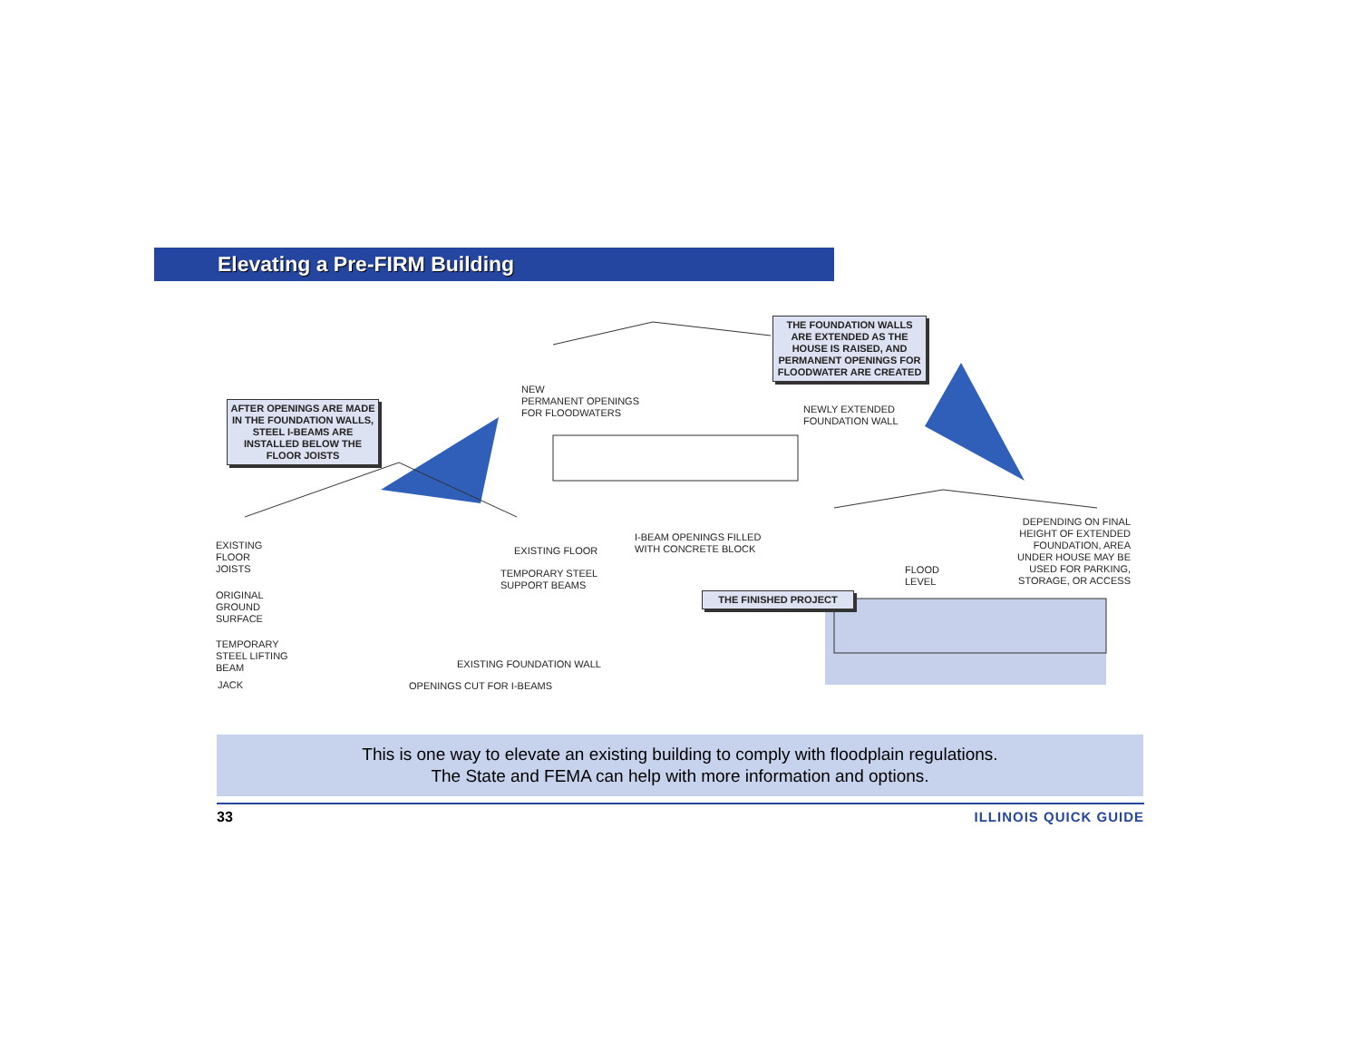Elevating a Pre-FIRM Building
AFTER OPENINGS ARE MADE IN THE FOUNDATION WALLS, STEEL I-BEAMS ARE INSTALLED BELOW THE FLOOR JOISTS
THE FOUNDATION WALLS ARE EXTENDED AS THE HOUSE IS RAISED, AND PERMANENT OPENINGS FOR FLOODWATER ARE CREATED
NEW
PERMANENT OPENINGS
FOR FLOODWATERS
NEWLY EXTENDED
FOUNDATION WALL
EXISTING
FLOOR
JOISTS
EXISTING FLOOR
TEMPORARY STEEL
SUPPORT BEAMS
I-BEAM OPENINGS FILLED
WITH CONCRETE BLOCK
ORIGINAL
GROUND
SURFACE
TEMPORARY
STEEL LIFTING
BEAM
JACK
EXISTING FOUNDATION WALL
OPENINGS CUT FOR I-BEAMS
THE FINISHED PROJECT
FLOOD
LEVEL
DEPENDING ON FINAL HEIGHT OF EXTENDED FOUNDATION, AREA UNDER HOUSE MAY BE USED FOR PARKING, STORAGE, OR ACCESS
This is one way to elevate an existing building to comply with floodplain regulations.
The State and FEMA can help with more information and options.
33 ILLINOIS QUICK GUIDE